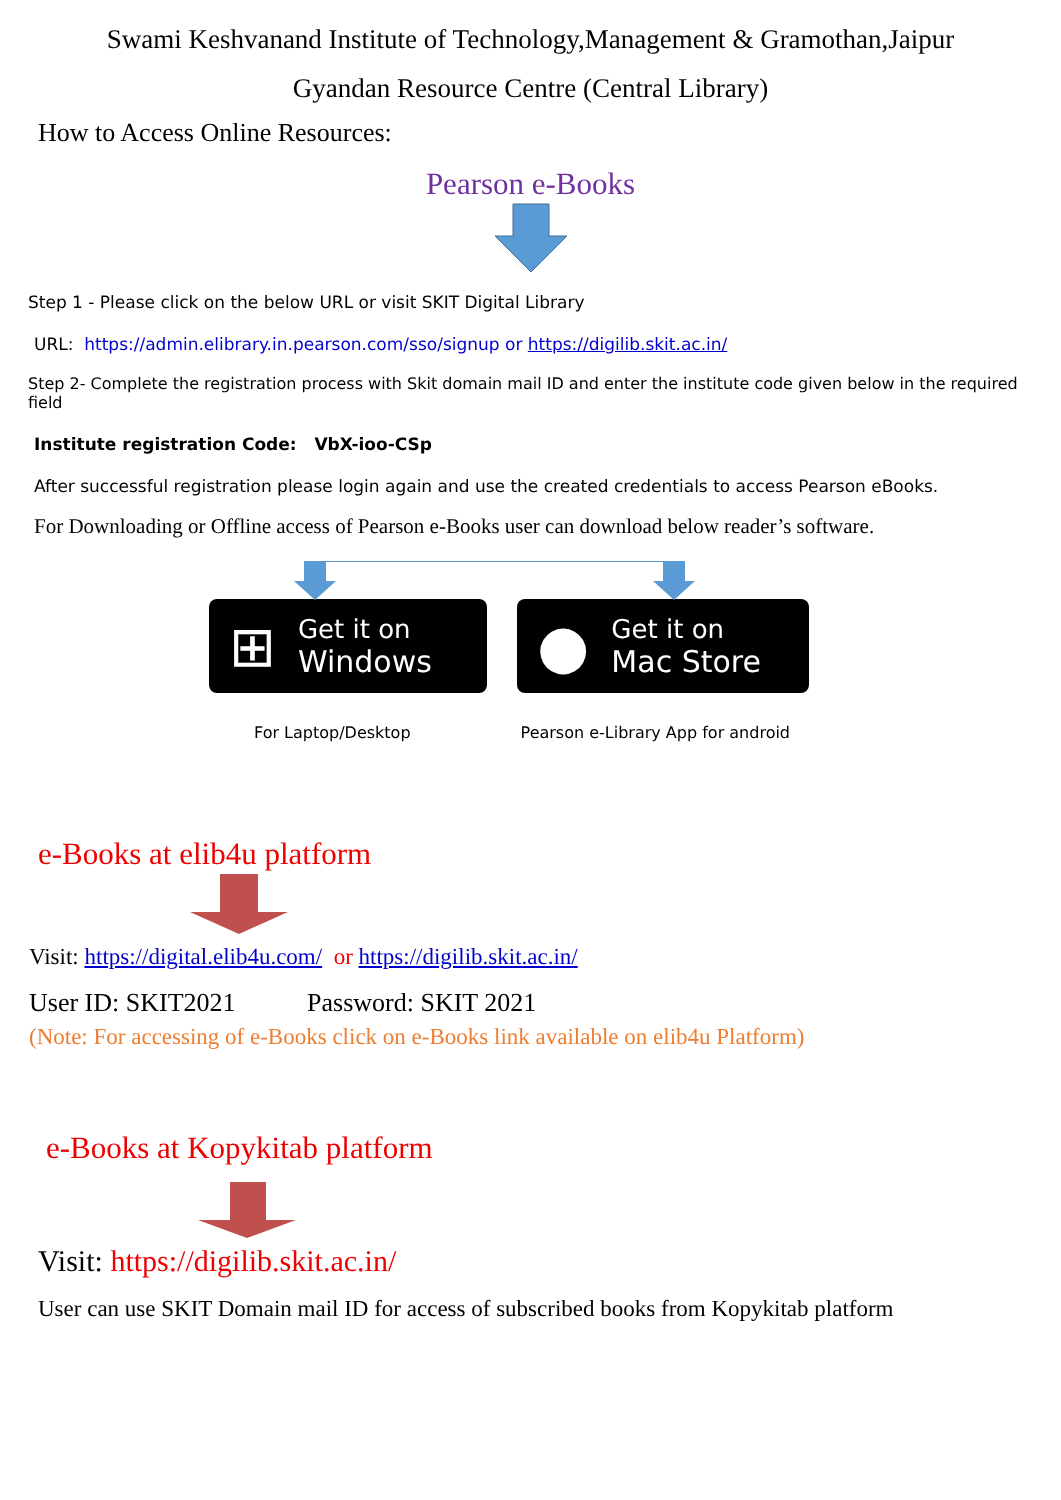Swami Keshvanand Institute of Technology,Management & Gramothan,Jaipur
Gyandan Resource Centre (Central Library)
How to Access Online Resources:
Pearson e-Books
Step 1 - Please click on the below URL or visit SKIT Digital Library
URL: https://admin.elibrary.in.pearson.com/sso/signup or https://digilib.skit.ac.in/
Step 2- Complete the registration process with Skit domain mail ID and enter the institute code given below in the required field
Institute registration Code: VbX-ioo-CSp
After successful registration please login again and use the created credentials to access Pearson eBooks.
For Downloading or Offline access of Pearson e-Books user can download below reader’s software.
⊞
Get it on
Windows
●
Get it on
Mac Store
For Laptop/Desktop Pearson e-Library App for android
e-Books at elib4u platform
Visit: https://digital.elib4u.com/ or https://digilib.skit.ac.in/
User ID: SKIT2021 Password: SKIT 2021
(Note: For accessing of e-Books click on e-Books link available on elib4u Platform)
e-Books at Kopykitab platform
Visit: https://digilib.skit.ac.in/
User can use SKIT Domain mail ID for access of subscribed books from Kopykitab platform